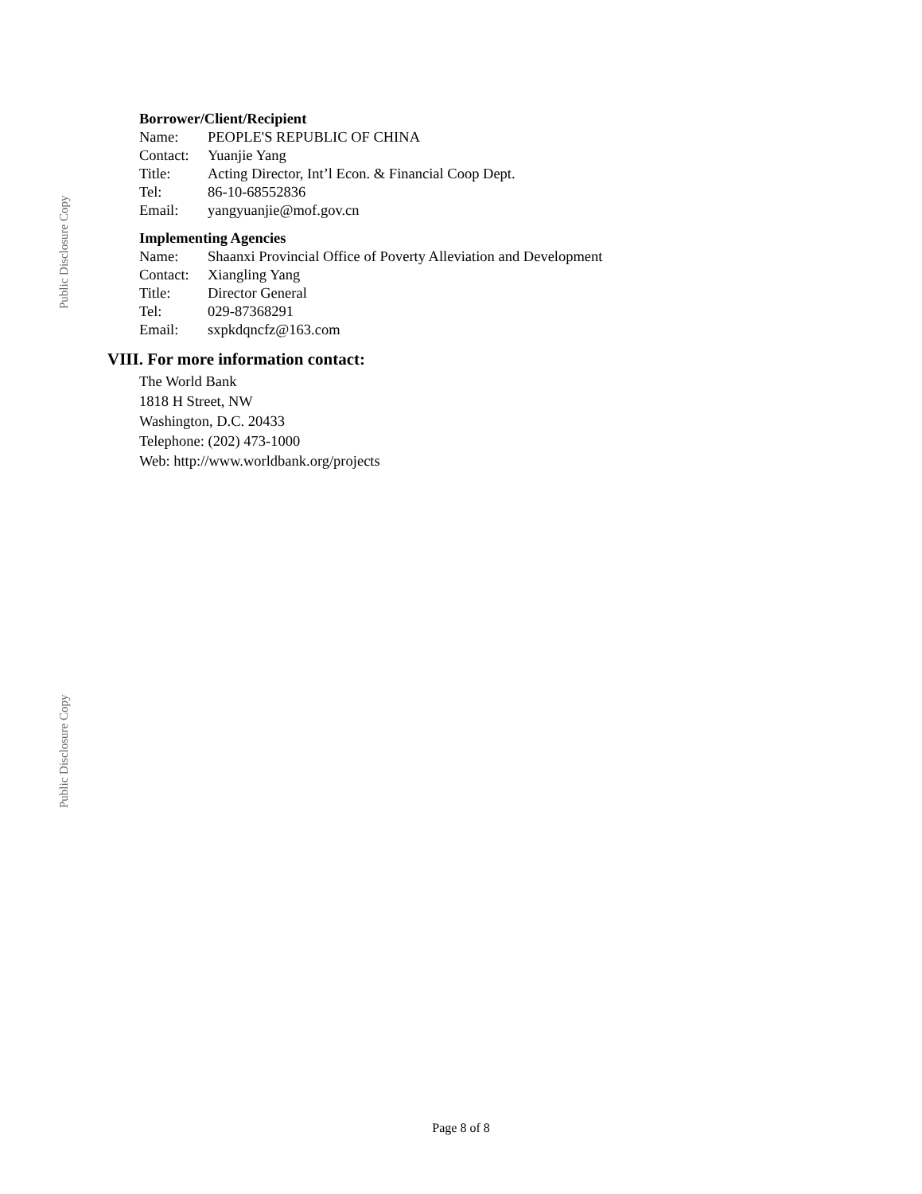Public Disclosure Copy
Public Disclosure Copy
Borrower/Client/Recipient
Name: PEOPLE'S REPUBLIC OF CHINA
Contact: Yuanjie Yang
Title: Acting Director, Int’l Econ. & Financial Coop Dept.
Tel: 86-10-68552836
Email: yangyuanjie@mof.gov.cn
Implementing Agencies
Name: Shaanxi Provincial Office of Poverty Alleviation and Development
Contact: Xiangling Yang
Title: Director General
Tel: 029-87368291
Email: sxpkdqncfz@163.com
VIII. For more information contact:
The World Bank
1818 H Street, NW
Washington, D.C. 20433
Telephone: (202) 473-1000
Web: http://www.worldbank.org/projects
Page 8 of 8